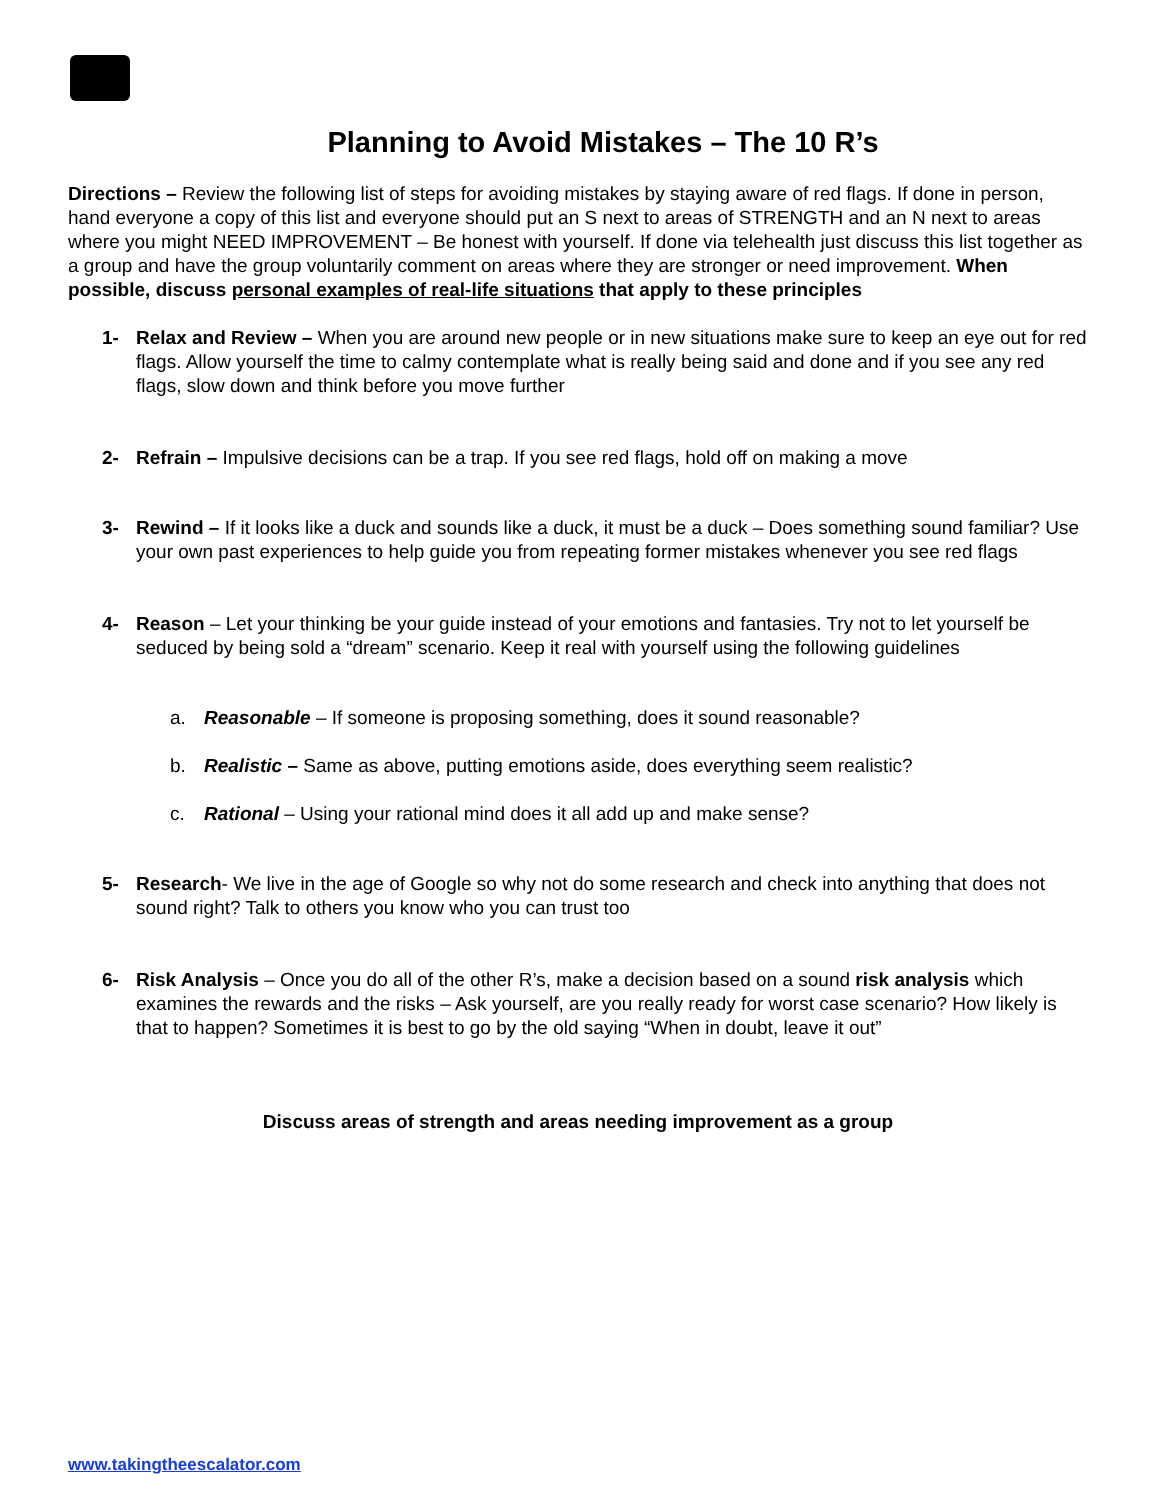Planning to Avoid Mistakes – The 10 R’s
Directions – Review the following list of steps for avoiding mistakes by staying aware of red flags. If done in person, hand everyone a copy of this list and everyone should put an S next to areas of STRENGTH and an N next to areas where you might NEED IMPROVEMENT – Be honest with yourself. If done via telehealth just discuss this list together as a group and have the group voluntarily comment on areas where they are stronger or need improvement. When possible, discuss personal examples of real-life situations that apply to these principles
1- Relax and Review – When you are around new people or in new situations make sure to keep an eye out for red flags. Allow yourself the time to calmy contemplate what is really being said and done and if you see any red flags, slow down and think before you move further
2- Refrain – Impulsive decisions can be a trap. If you see red flags, hold off on making a move
3- Rewind – If it looks like a duck and sounds like a duck, it must be a duck – Does something sound familiar? Use your own past experiences to help guide you from repeating former mistakes whenever you see red flags
4- Reason – Let your thinking be your guide instead of your emotions and fantasies. Try not to let yourself be seduced by being sold a “dream” scenario. Keep it real with yourself using the following guidelines
a. Reasonable – If someone is proposing something, does it sound reasonable?
b. Realistic – Same as above, putting emotions aside, does everything seem realistic?
c. Rational – Using your rational mind does it all add up and make sense?
5- Research- We live in the age of Google so why not do some research and check into anything that does not sound right? Talk to others you know who you can trust too
6- Risk Analysis – Once you do all of the other R’s, make a decision based on a sound risk analysis which examines the rewards and the risks – Ask yourself, are you really ready for worst case scenario? How likely is that to happen? Sometimes it is best to go by the old saying “When in doubt, leave it out”
Discuss areas of strength and areas needing improvement as a group
www.takingtheescalator.com